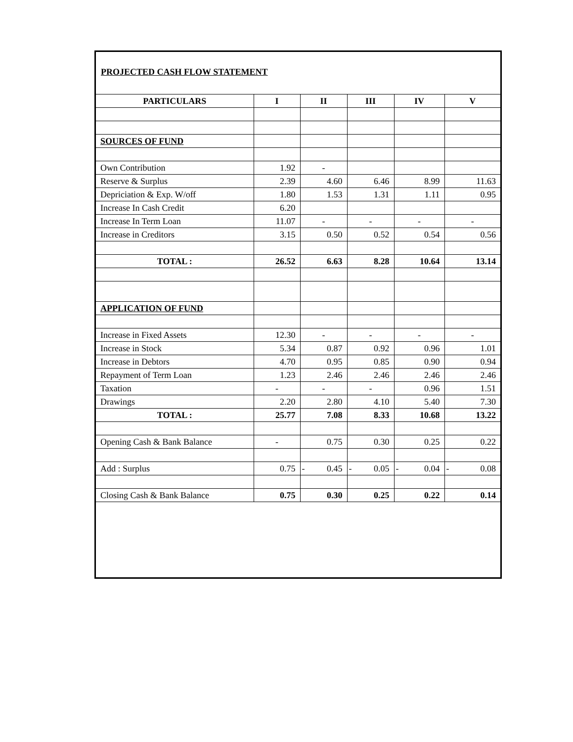PROJECTED CASH FLOW STATEMENT
| PARTICULARS | I | II | III | IV | V |
| --- | --- | --- | --- | --- | --- |
| SOURCES OF FUND | | | | | |
| Own Contribution | 1.92 | - | | | |
| Reserve & Surplus | 2.39 | 4.60 | 6.46 | 8.99 | 11.63 |
| Depriciation & Exp. W/off | 1.80 | 1.53 | 1.31 | 1.11 | 0.95 |
| Increase In Cash Credit | 6.20 | | | | |
| Increase In Term Loan | 11.07 | - | - | - | - |
| Increase in Creditors | 3.15 | 0.50 | 0.52 | 0.54 | 0.56 |
| TOTAL : | 26.52 | 6.63 | 8.28 | 10.64 | 13.14 |
| APPLICATION OF FUND | | | | | |
| Increase in Fixed Assets | 12.30 | - | - | - | - |
| Increase in Stock | 5.34 | 0.87 | 0.92 | 0.96 | 1.01 |
| Increase in Debtors | 4.70 | 0.95 | 0.85 | 0.90 | 0.94 |
| Repayment of Term Loan | 1.23 | 2.46 | 2.46 | 2.46 | 2.46 |
| Taxation | - | - | - | 0.96 | 1.51 |
| Drawings | 2.20 | 2.80 | 4.10 | 5.40 | 7.30 |
| TOTAL : | 25.77 | 7.08 | 8.33 | 10.68 | 13.22 |
| Opening Cash & Bank Balance | - | 0.75 | 0.30 | 0.25 | 0.22 |
| Add : Surplus | 0.75 | - 0.45 | - 0.05 | - 0.04 | - 0.08 |
| Closing Cash & Bank Balance | 0.75 | 0.30 | 0.25 | 0.22 | 0.14 |